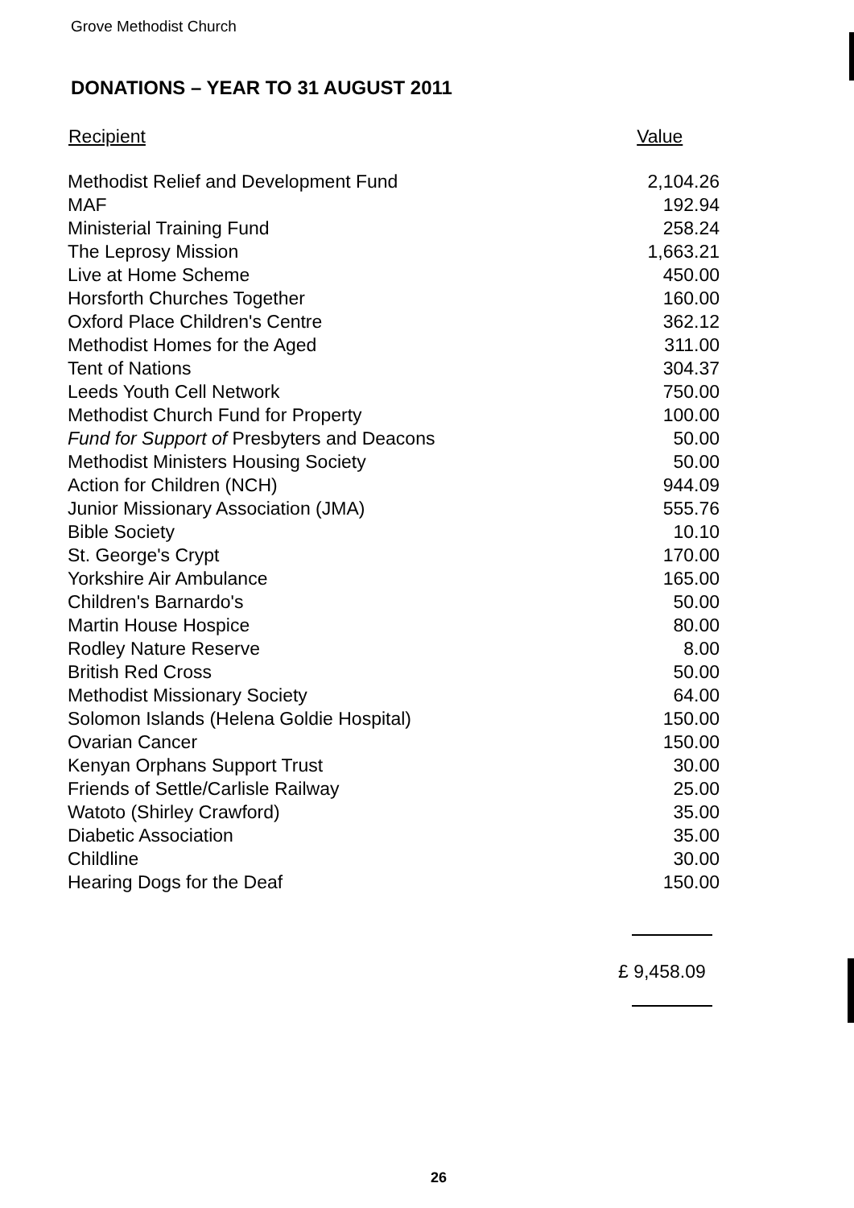Grove Methodist Church
DONATIONS – YEAR TO 31 AUGUST 2011
| Recipient | Value |
| --- | --- |
| Methodist Relief and Development Fund | 2,104.26 |
| MAF | 192.94 |
| Ministerial Training Fund | 258.24 |
| The Leprosy Mission | 1,663.21 |
| Live at Home Scheme | 450.00 |
| Horsforth Churches Together | 160.00 |
| Oxford Place Children's Centre | 362.12 |
| Methodist Homes for the Aged | 311.00 |
| Tent of Nations | 304.37 |
| Leeds Youth Cell Network | 750.00 |
| Methodist Church Fund for Property | 100.00 |
| Fund for Support of Presbyters and Deacons | 50.00 |
| Methodist Ministers Housing Society | 50.00 |
| Action for Children (NCH) | 944.09 |
| Junior Missionary Association (JMA) | 555.76 |
| Bible Society | 10.10 |
| St. George's Crypt | 170.00 |
| Yorkshire Air Ambulance | 165.00 |
| Children's Barnardo's | 50.00 |
| Martin House Hospice | 80.00 |
| Rodley Nature Reserve | 8.00 |
| British Red Cross | 50.00 |
| Methodist Missionary Society | 64.00 |
| Solomon Islands (Helena Goldie Hospital) | 150.00 |
| Ovarian Cancer | 150.00 |
| Kenyan Orphans Support Trust | 30.00 |
| Friends of Settle/Carlisle Railway | 25.00 |
| Watoto (Shirley Crawford) | 35.00 |
| Diabetic Association | 35.00 |
| Childline | 30.00 |
| Hearing Dogs for the Deaf | 150.00 |
£ 9,458.09
26